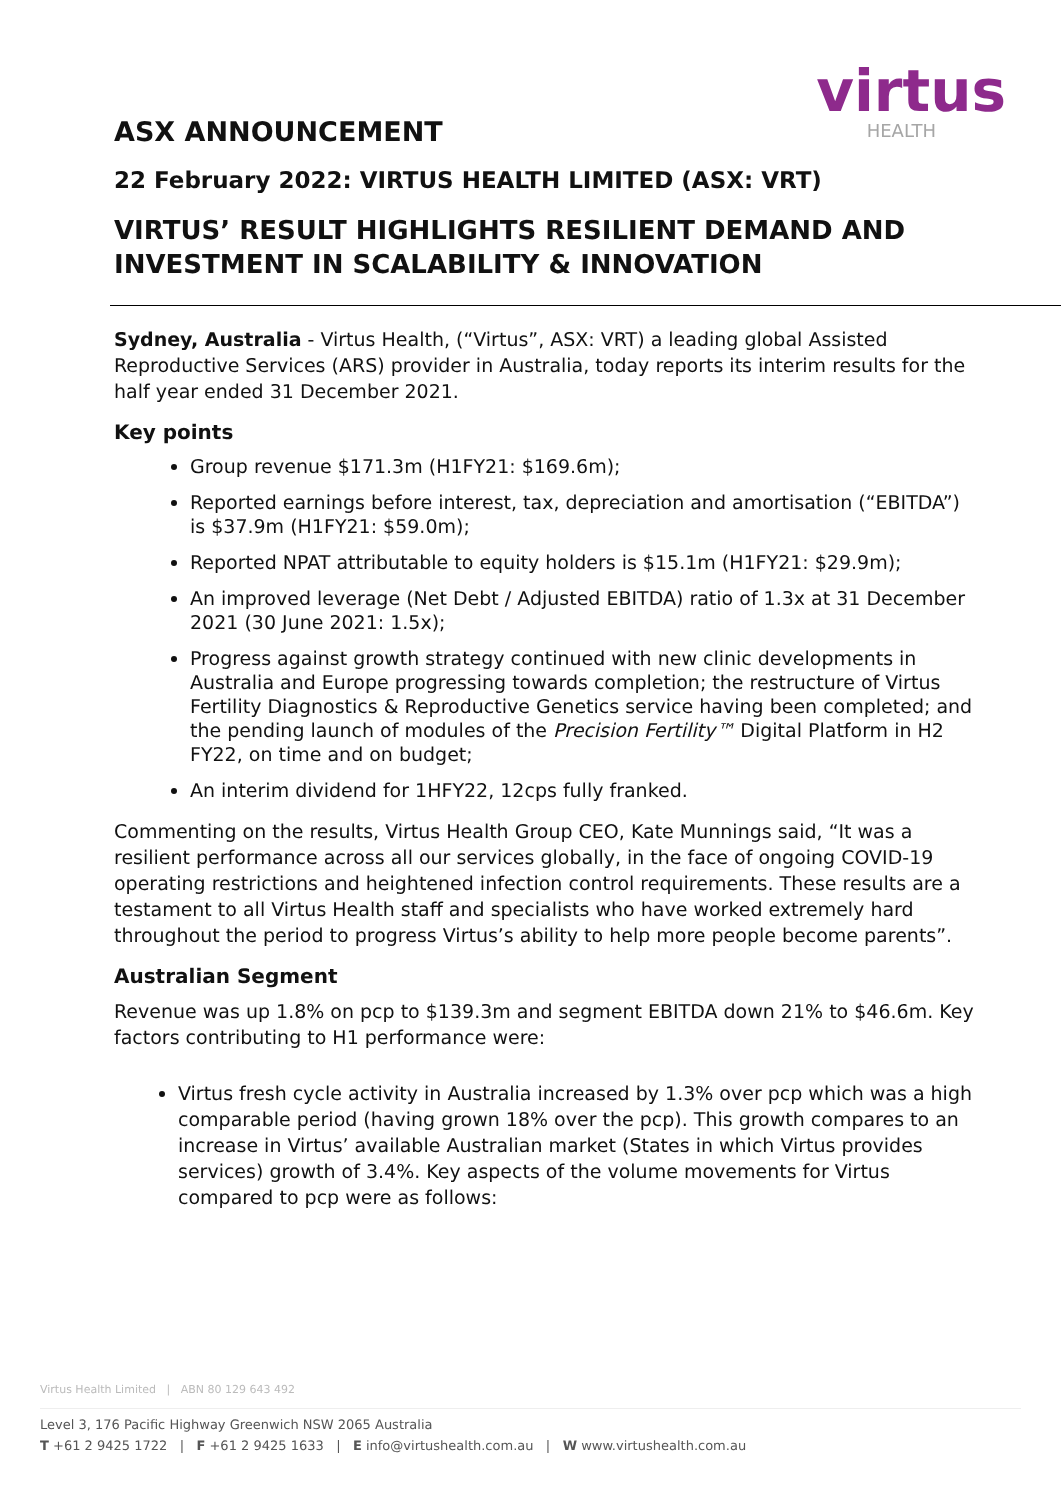virtus
HEALTH
ASX ANNOUNCEMENT
22 February 2022: VIRTUS HEALTH LIMITED (ASX: VRT)
VIRTUS’ RESULT HIGHLIGHTS RESILIENT DEMAND AND INVESTMENT IN SCALABILITY & INNOVATION
Sydney, Australia - Virtus Health, (“Virtus”, ASX: VRT) a leading global Assisted Reproductive Services (ARS) provider in Australia, today reports its interim results for the half year ended 31 December 2021.
Key points
Group revenue $171.3m (H1FY21: $169.6m);
Reported earnings before interest, tax, depreciation and amortisation (“EBITDA”) is $37.9m (H1FY21: $59.0m);
Reported NPAT attributable to equity holders is $15.1m (H1FY21: $29.9m);
An improved leverage (Net Debt / Adjusted EBITDA) ratio of 1.3x at 31 December 2021 (30 June 2021: 1.5x);
Progress against growth strategy continued with new clinic developments in Australia and Europe progressing towards completion; the restructure of Virtus Fertility Diagnostics & Reproductive Genetics service having been completed; and the pending launch of modules of the Precision Fertility™ Digital Platform in H2 FY22, on time and on budget;
An interim dividend for 1HFY22, 12cps fully franked.
Commenting on the results, Virtus Health Group CEO, Kate Munnings said, “It was a resilient performance across all our services globally, in the face of ongoing COVID-19 operating restrictions and heightened infection control requirements. These results are a testament to all Virtus Health staff and specialists who have worked extremely hard throughout the period to progress Virtus’s ability to help more people become parents”.
Australian Segment
Revenue was up 1.8% on pcp to $139.3m and segment EBITDA down 21% to $46.6m. Key factors contributing to H1 performance were:
Virtus fresh cycle activity in Australia increased by 1.3% over pcp which was a high comparable period (having grown 18% over the pcp). This growth compares to an increase in Virtus’ available Australian market (States in which Virtus provides services) growth of 3.4%. Key aspects of the volume movements for Virtus compared to pcp were as follows:
Virtus Health Limited | ABN 80 129 643 492
Level 3, 176 Pacific Highway Greenwich NSW 2065 Australia
T +61 2 9425 1722 | F +61 2 9425 1633 | E info@virtushealth.com.au | W www.virtushealth.com.au